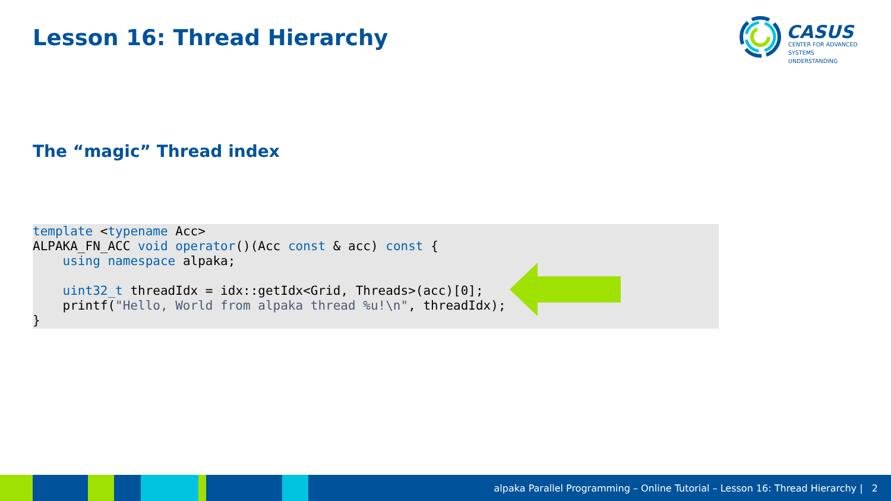Lesson 16: Thread Hierarchy
CASUS
CENTER FOR ADVANCED
SYSTEMS UNDERSTANDING
The “magic” Thread index
template <typename Acc>
ALPAKA_FN_ACC void operator()(Acc const & acc) const {
    using namespace alpaka;

    uint32_t threadIdx = idx::getIdx<Grid, Threads>(acc)[0];
    printf("Hello, World from alpaka thread %u!\n", threadIdx);
}
alpaka Parallel Programming – Online Tutorial – Lesson 16: Thread Hierarchy | 2